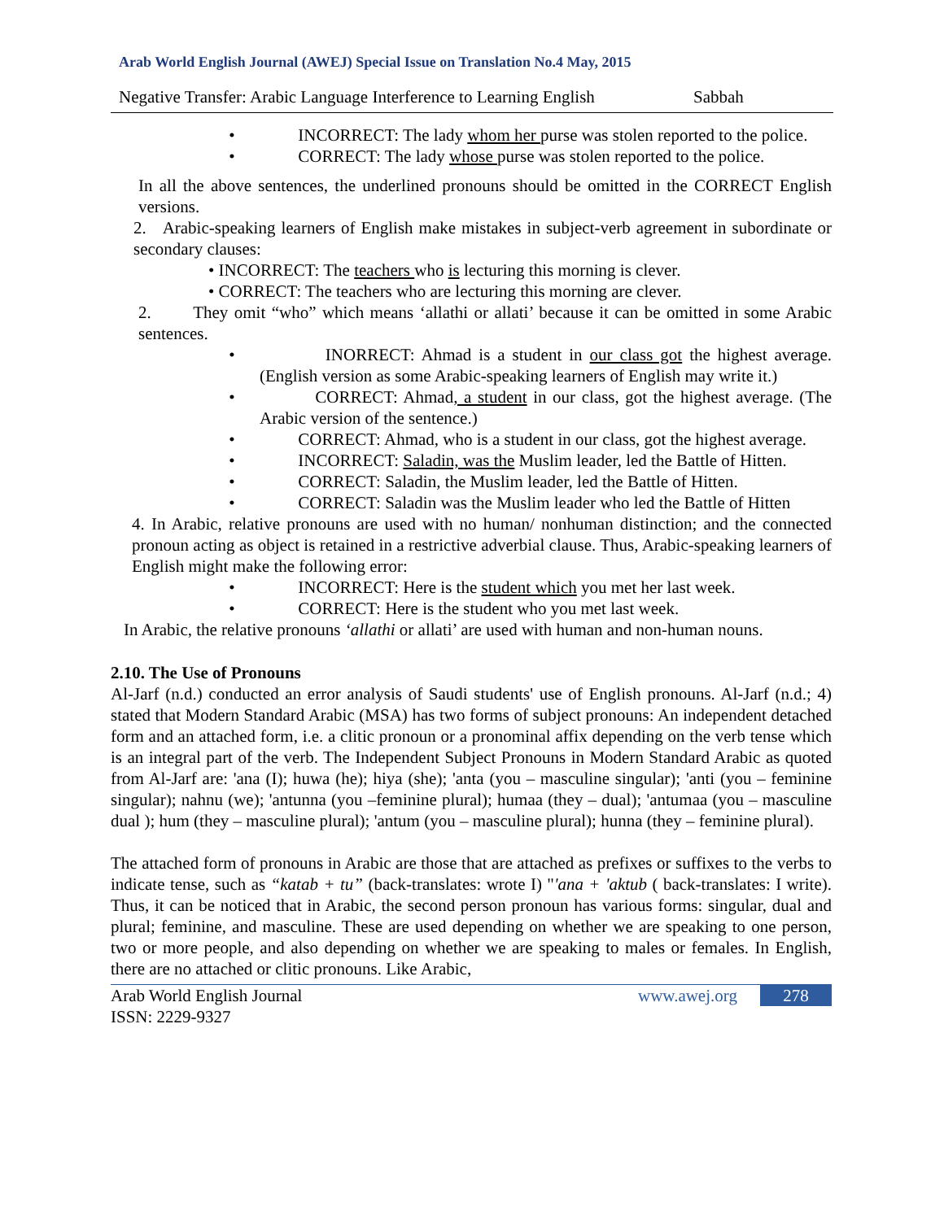Arab World English Journal (AWEJ) Special Issue on Translation No.4 May, 2015
Negative Transfer: Arabic Language Interference to Learning English Sabbah
• INCORRECT: The lady whom her purse was stolen reported to the police.
• CORRECT: The lady whose purse was stolen reported to the police.
In all the above sentences, the underlined pronouns should be omitted in the CORRECT English versions.
2. Arabic-speaking learners of English make mistakes in subject-verb agreement in subordinate or secondary clauses:
• INCORRECT: The teachers who is lecturing this morning is clever.
• CORRECT: The teachers who are lecturing this morning are clever.
2. They omit “who” which means ‘allathi or allati’ because it can be omitted in some Arabic sentences.
• INORRECT: Ahmad is a student in our class got the highest average. (English version as some Arabic-speaking learners of English may write it.)
• CORRECT: Ahmad, a student in our class, got the highest average. (The Arabic version of the sentence.)
• CORRECT: Ahmad, who is a student in our class, got the highest average.
• INCORRECT: Saladin, was the Muslim leader, led the Battle of Hitten.
• CORRECT: Saladin, the Muslim leader, led the Battle of Hitten.
• CORRECT: Saladin was the Muslim leader who led the Battle of Hitten
4. In Arabic, relative pronouns are used with no human/ nonhuman distinction; and the connected pronoun acting as object is retained in a restrictive adverbial clause. Thus, Arabic-speaking learners of English might make the following error:
• INCORRECT: Here is the student which you met her last week.
• CORRECT: Here is the student who you met last week.
In Arabic, the relative pronouns ‘allathi or allati’ are used with human and non-human nouns.
2.10. The Use of Pronouns
Al-Jarf (n.d.) conducted an error analysis of Saudi students' use of English pronouns. Al-Jarf (n.d.; 4) stated that Modern Standard Arabic (MSA) has two forms of subject pronouns: An independent detached form and an attached form, i.e. a clitic pronoun or a pronominal affix depending on the verb tense which is an integral part of the verb. The Independent Subject Pronouns in Modern Standard Arabic as quoted from Al-Jarf are: 'ana (I); huwa (he); hiya (she); 'anta (you – masculine singular); 'anti (you – feminine singular); nahnu (we); 'antunna (you –feminine plural); humaa (they – dual); 'antumaa (you – masculine dual ); hum (they – masculine plural); 'antum (you – masculine plural); hunna (they – feminine plural).
The attached form of pronouns in Arabic are those that are attached as prefixes or suffixes to the verbs to indicate tense, such as “katab + tu” (back-translates: wrote I) "'ana + 'aktub ( back-translates: I write). Thus, it can be noticed that in Arabic, the second person pronoun has various forms: singular, dual and plural; feminine, and masculine. These are used depending on whether we are speaking to one person, two or more people, and also depending on whether we are speaking to males or females. In English, there are no attached or clitic pronouns. Like Arabic,
Arab World English Journal
ISSN: 2229-9327 www.awej.org 278